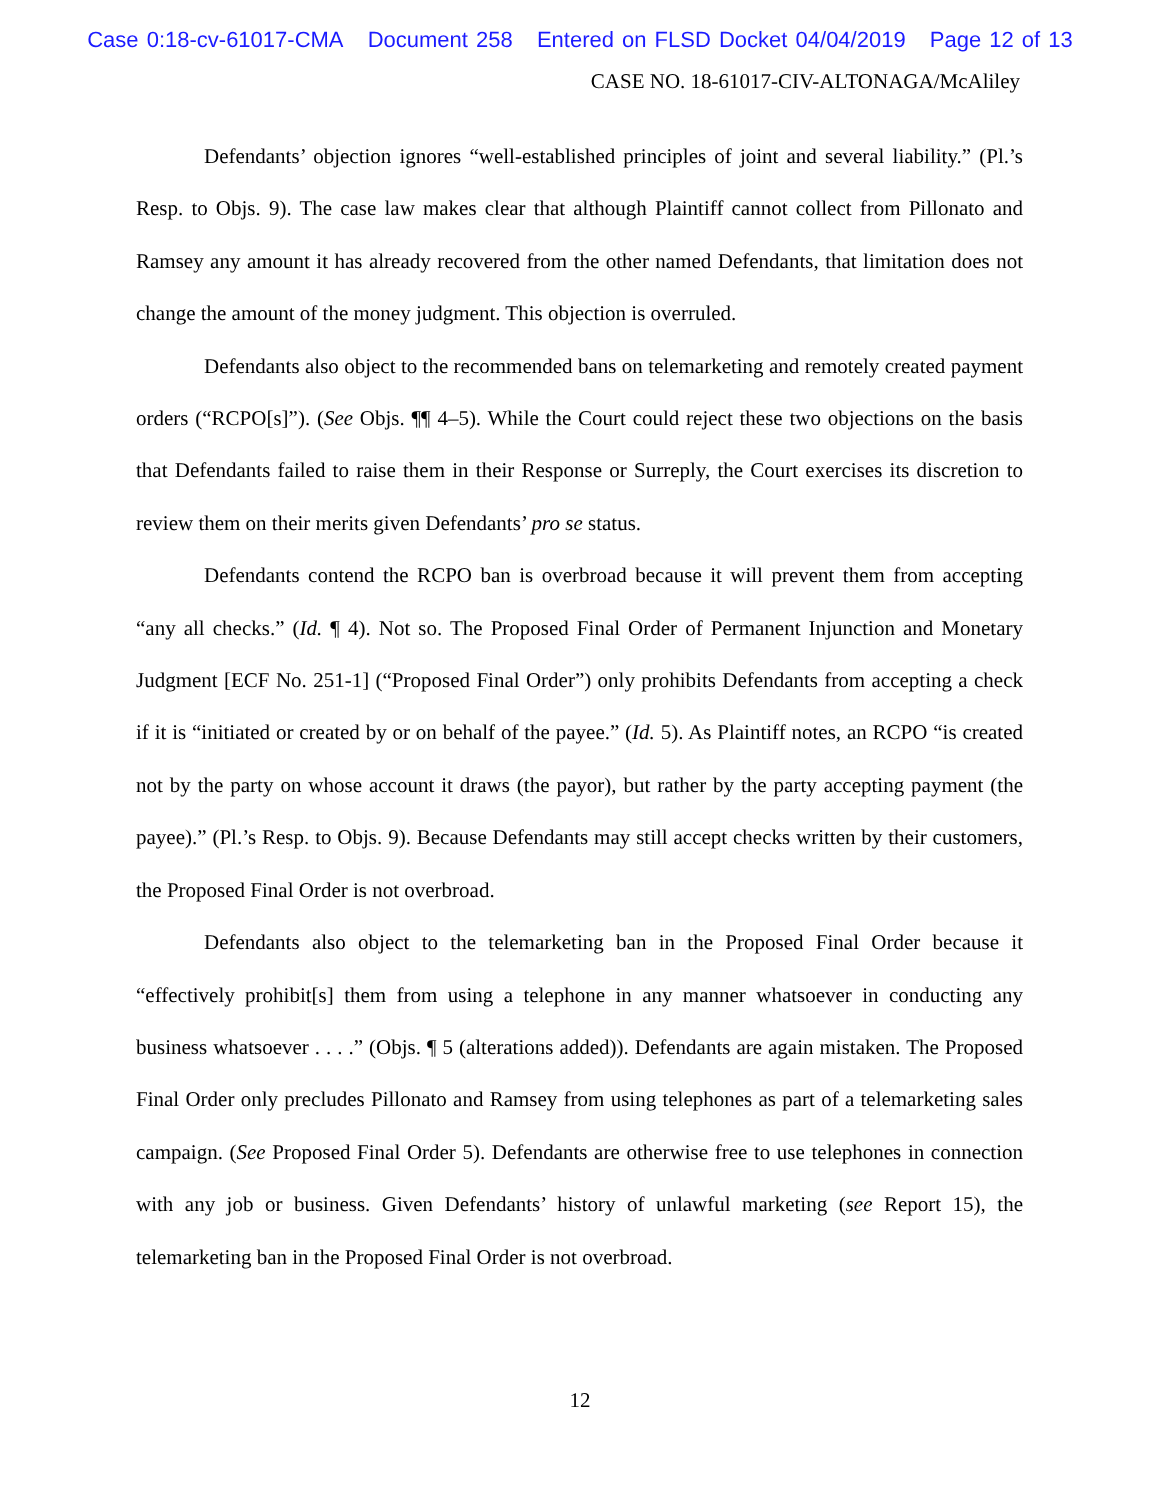Case 0:18-cv-61017-CMA Document 258 Entered on FLSD Docket 04/04/2019 Page 12 of 13
CASE NO. 18-61017-CIV-ALTONAGA/McAliley
Defendants’ objection ignores “well-established principles of joint and several liability.” (Pl.’s Resp. to Objs. 9). The case law makes clear that although Plaintiff cannot collect from Pillonato and Ramsey any amount it has already recovered from the other named Defendants, that limitation does not change the amount of the money judgment. This objection is overruled.
Defendants also object to the recommended bans on telemarketing and remotely created payment orders (“RCPO[s]”). (See Objs. ¶¶ 4–5). While the Court could reject these two objections on the basis that Defendants failed to raise them in their Response or Surreply, the Court exercises its discretion to review them on their merits given Defendants’ pro se status.
Defendants contend the RCPO ban is overbroad because it will prevent them from accepting “any all checks.” (Id. ¶ 4). Not so. The Proposed Final Order of Permanent Injunction and Monetary Judgment [ECF No. 251-1] (“Proposed Final Order”) only prohibits Defendants from accepting a check if it is “initiated or created by or on behalf of the payee.” (Id. 5). As Plaintiff notes, an RCPO “is created not by the party on whose account it draws (the payor), but rather by the party accepting payment (the payee).” (Pl.’s Resp. to Objs. 9). Because Defendants may still accept checks written by their customers, the Proposed Final Order is not overbroad.
Defendants also object to the telemarketing ban in the Proposed Final Order because it “effectively prohibit[s] them from using a telephone in any manner whatsoever in conducting any business whatsoever . . . .” (Objs. ¶ 5 (alterations added)). Defendants are again mistaken. The Proposed Final Order only precludes Pillonato and Ramsey from using telephones as part of a telemarketing sales campaign. (See Proposed Final Order 5). Defendants are otherwise free to use telephones in connection with any job or business. Given Defendants’ history of unlawful marketing (see Report 15), the telemarketing ban in the Proposed Final Order is not overbroad.
12